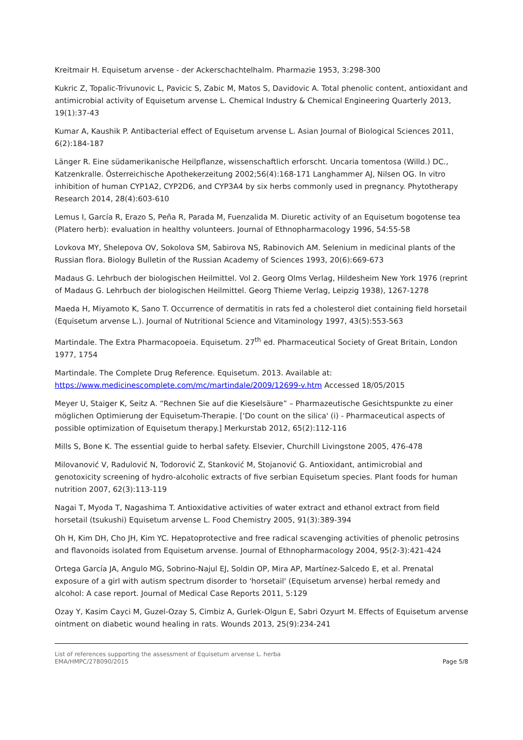Kreitmair H. Equisetum arvense - der Ackerschachtelhalm. Pharmazie 1953, 3:298-300
Kukric Z, Topalic-Trivunovic L, Pavicic S, Zabic M, Matos S, Davidovic A. Total phenolic content, antioxidant and antimicrobial activity of Equisetum arvense L. Chemical Industry & Chemical Engineering Quarterly 2013, 19(1):37-43
Kumar A, Kaushik P. Antibacterial effect of Equisetum arvense L. Asian Journal of Biological Sciences 2011, 6(2):184-187
Länger R. Eine südamerikanische Heilpflanze, wissenschaftlich erforscht. Uncaria tomentosa (Willd.) DC., Katzenkralle. Österreichische Apothekerzeitung 2002;56(4):168-171 Langhammer AJ, Nilsen OG. In vitro inhibition of human CYP1A2, CYP2D6, and CYP3A4 by six herbs commonly used in pregnancy. Phytotherapy Research 2014, 28(4):603-610
Lemus I, García R, Erazo S, Peña R, Parada M, Fuenzalida M. Diuretic activity of an Equisetum bogotense tea (Platero herb): evaluation in healthy volunteers. Journal of Ethnopharmacology 1996, 54:55-58
Lovkova MY, Shelepova OV, Sokolova SM, Sabirova NS, Rabinovich AM. Selenium in medicinal plants of the Russian flora. Biology Bulletin of the Russian Academy of Sciences 1993, 20(6):669-673
Madaus G. Lehrbuch der biologischen Heilmittel. Vol 2. Georg Olms Verlag, Hildesheim New York 1976 (reprint of Madaus G. Lehrbuch der biologischen Heilmittel. Georg Thieme Verlag, Leipzig 1938), 1267-1278
Maeda H, Miyamoto K, Sano T. Occurrence of dermatitis in rats fed a cholesterol diet containing field horsetail (Equisetum arvense L.). Journal of Nutritional Science and Vitaminology 1997, 43(5):553-563
Martindale. The Extra Pharmacopoeia. Equisetum. 27<sup>th</sup> ed. Pharmaceutical Society of Great Britain, London 1977, 1754
Martindale. The Complete Drug Reference. Equisetum. 2013. Available at: https://www.medicinescomplete.com/mc/martindale/2009/12699-v.htm Accessed 18/05/2015
Meyer U, Staiger K, Seitz A. “Rechnen Sie auf die Kieselsäure” – Pharmazeutische Gesichtspunkte zu einer möglichen Optimierung der Equisetum-Therapie. ['Do count on the silica' (i) - Pharmaceutical aspects of possible optimization of Equisetum therapy.] Merkurstab 2012, 65(2):112-116
Mills S, Bone K. The essential guide to herbal safety. Elsevier, Churchill Livingstone 2005, 476-478
Milovanović V, Radulović N, Todorović Z, Stanković M, Stojanović G. Antioxidant, antimicrobial and genotoxicity screening of hydro-alcoholic extracts of five serbian Equisetum species. Plant foods for human nutrition 2007, 62(3):113-119
Nagai T, Myoda T, Nagashima T. Antioxidative activities of water extract and ethanol extract from field horsetail (tsukushi) Equisetum arvense L. Food Chemistry 2005, 91(3):389-394
Oh H, Kim DH, Cho JH, Kim YC. Hepatoprotective and free radical scavenging activities of phenolic petrosins and flavonoids isolated from Equisetum arvense. Journal of Ethnopharmacology 2004, 95(2-3):421-424
Ortega García JA, Angulo MG, Sobrino-Najul EJ, Soldin OP, Mira AP, Martínez-Salcedo E, et al. Prenatal exposure of a girl with autism spectrum disorder to 'horsetail' (Equisetum arvense) herbal remedy and alcohol: A case report. Journal of Medical Case Reports 2011, 5:129
Ozay Y, Kasim Cayci M, Guzel-Ozay S, Cimbiz A, Gurlek-Olgun E, Sabri Ozyurt M. Effects of Equisetum arvense ointment on diabetic wound healing in rats. Wounds 2013, 25(9):234-241
List of references supporting the assessment of Equisetum arvense L. herba
EMA/HMPC/278090/2015
Page 5/8